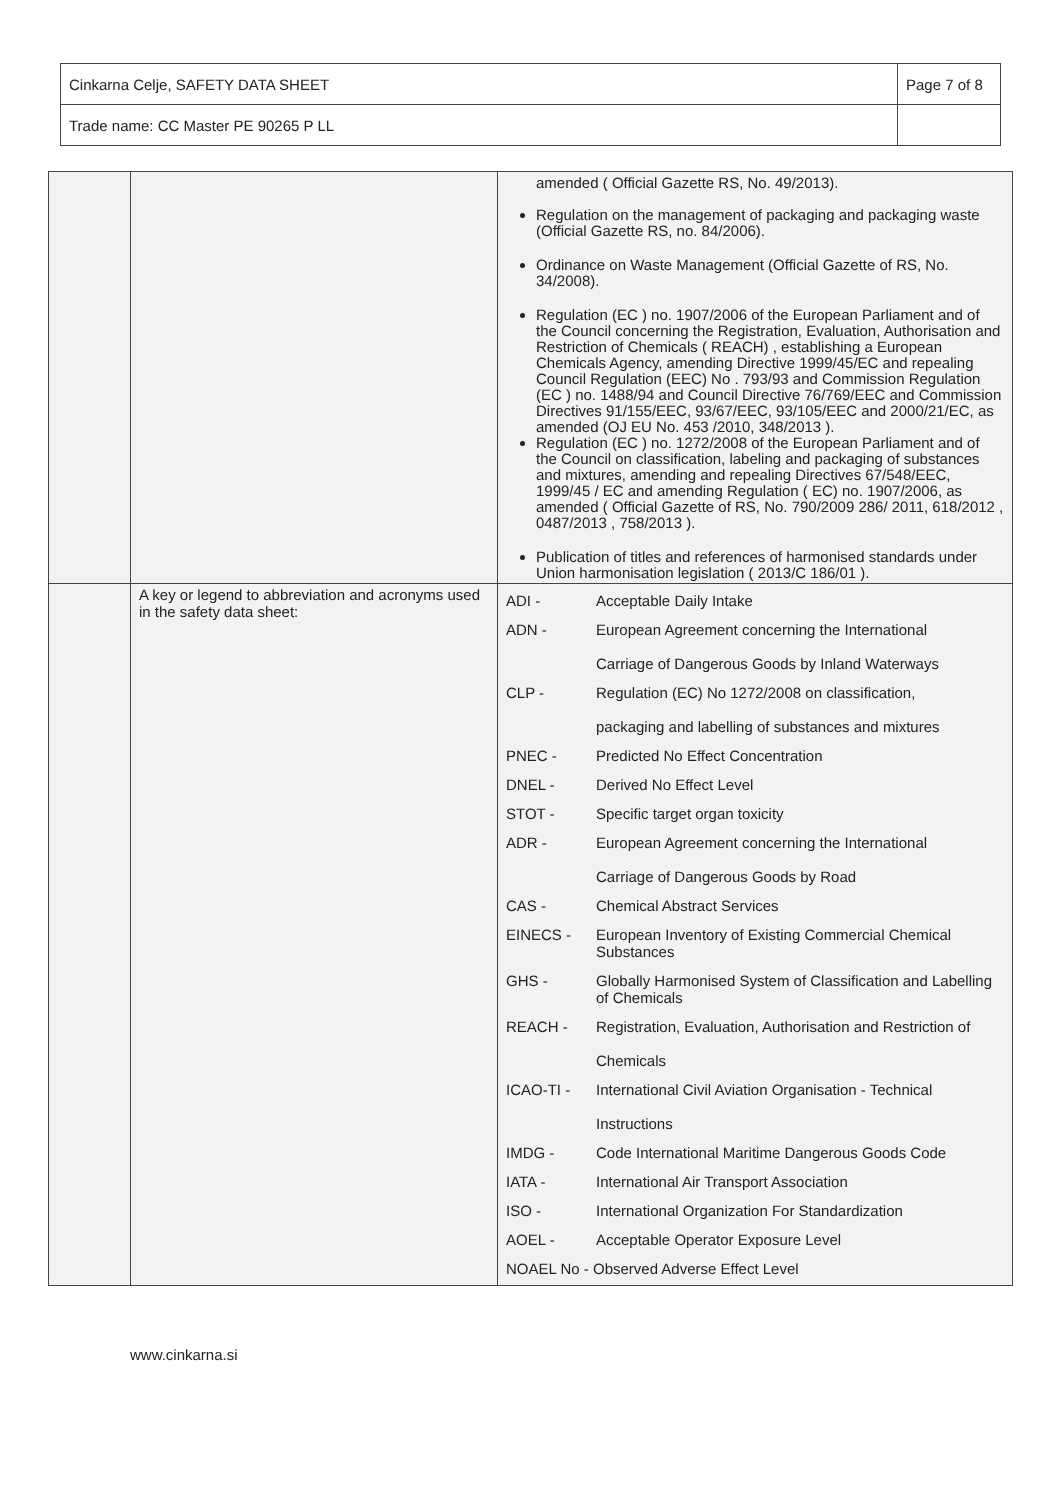| Cinkarna Celje, SAFETY DATA SHEET | Page 7 of 8 |
| Trade name: CC Master PE 90265 P LL | |
| | | amended ( Official Gazette RS, No. 49/2013). Regulation on the management of packaging and packaging waste (Official Gazette RS, no. 84/2006). Ordinance on Waste Management (Official Gazette of RS, No. 34/2008). Regulation (EC ) no. 1907/2006 of the European Parliament and of the Council concerning the Registration, Evaluation, Authorisation and Restriction of Chemicals ( REACH) , establishing a European Chemicals Agency, amending Directive 1999/45/EC and repealing Council Regulation (EEC) No . 793/93 and Commission Regulation (EC ) no. 1488/94 and Council Directive 76/769/EEC and Commission Directives 91/155/EEC, 93/67/EEC, 93/105/EEC and 2000/21/EC, as amended (OJ EU No. 453 /2010, 348/2013 ). Regulation (EC ) no. 1272/2008 of the European Parliament and of the Council on classification, labeling and packaging of substances and mixtures, amending and repealing Directives 67/548/EEC, 1999/45 / EC and amending Regulation ( EC) no. 1907/2006, as amended ( Official Gazette of RS, No. 790/2009 286/ 2011, 618/2012 , 0487/2013 , 758/2013 ). Publication of titles and references of harmonised standards under Union harmonisation legislation ( 2013/C 186/01 ). |
| | A key or legend to abbreviation and acronyms used in the safety data sheet: | / ADI - / Acceptable Daily Intake / / ADN - / European Agreement concerning the International Carriage of Dangerous Goods by Inland Waterways / / CLP - / Regulation (EC) No 1272/2008 on classification, packaging and labelling of substances and mixtures / / PNEC - / Predicted No Effect Concentration / / DNEL - / Derived No Effect Level / / STOT - / Specific target organ toxicity / / ADR - / European Agreement concerning the International Carriage of Dangerous Goods by Road / / CAS - / Chemical Abstract Services / / EINECS - / European Inventory of Existing Commercial Chemical Substances / / GHS - / Globally Harmonised System of Classification and Labelling of Chemicals / / REACH - / Registration, Evaluation, Authorisation and Restriction of Chemicals / / ICAO-TI - / International Civil Aviation Organisation - Technical Instructions / / IMDG - / Code International Maritime Dangerous Goods Code / / IATA - / International Air Transport Association / / ISO - / International Organization For Standardization / / AOEL - / Acceptable Operator Exposure Level / / NOAEL No - Observed Adverse Effect Level / / |
www.cinkarna.si